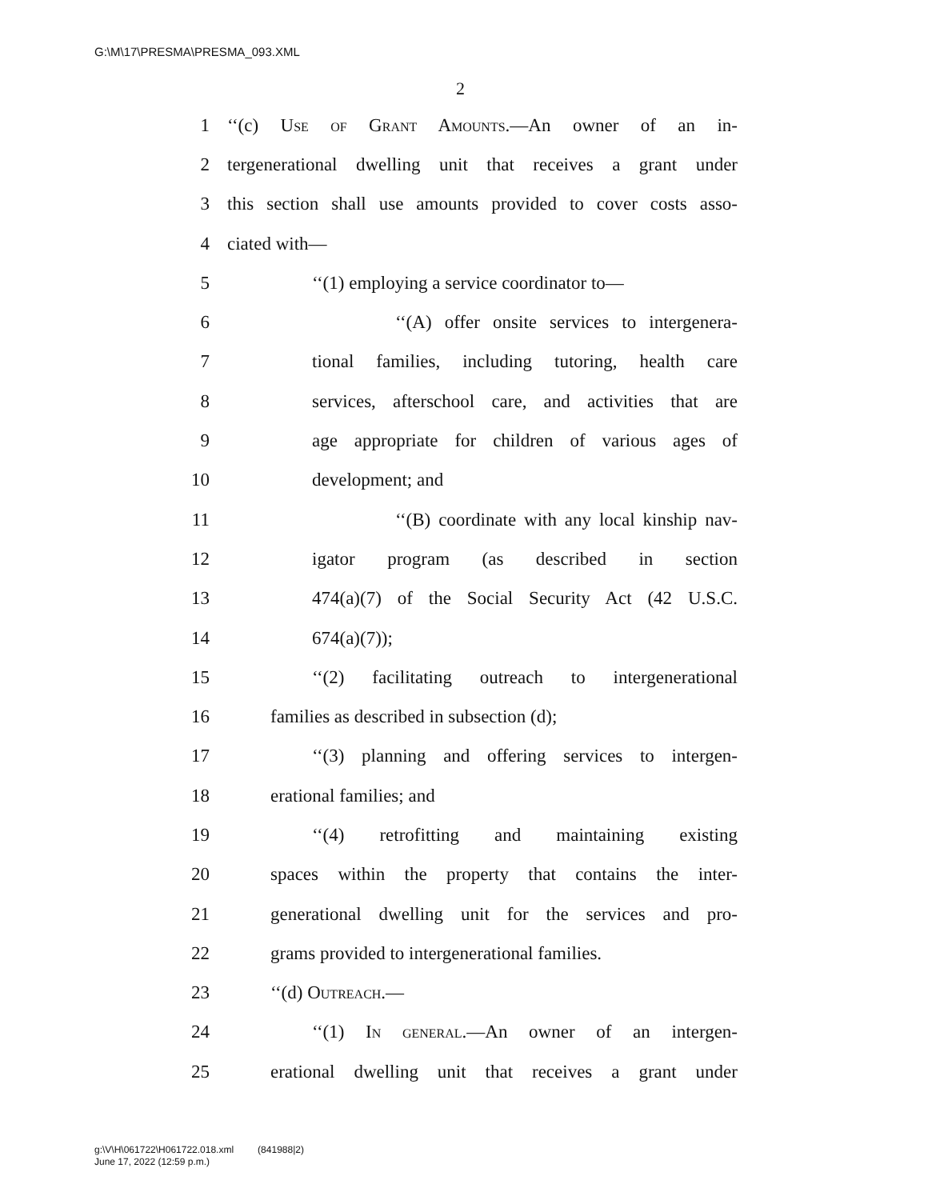G:\M\17\PRESMA\PRESMA_093.XML
2
1 ‘‘(c) Use of Grant Amounts.—An owner of an in-
2 tergenerational dwelling unit that receives a grant under
3 this section shall use amounts provided to cover costs asso-
4 ciated with—
5 ‘‘(1) employing a service coordinator to—
6 ‘‘(A) offer onsite services to intergenera-
7 tional families, including tutoring, health care
8 services, afterschool care, and activities that are
9 age appropriate for children of various ages of
10 development; and
11 ‘‘(B) coordinate with any local kinship nav-
12 igator program (as described in section
13 474(a)(7) of the Social Security Act (42 U.S.C.
14 674(a)(7));
15 ‘‘(2) facilitating outreach to intergenerational
16 families as described in subsection (d);
17 ‘‘(3) planning and offering services to intergen-
18 erational families; and
19 ‘‘(4) retrofitting and maintaining existing
20 spaces within the property that contains the inter-
21 generational dwelling unit for the services and pro-
22 grams provided to intergenerational families.
23 ‘‘(d) Outreach.—
24 ‘‘(1) In general.—An owner of an intergen-
25 erational dwelling unit that receives a grant under
g:\V\H\061722\H061722.018.xml (841988|2)
June 17, 2022 (12:59 p.m.)